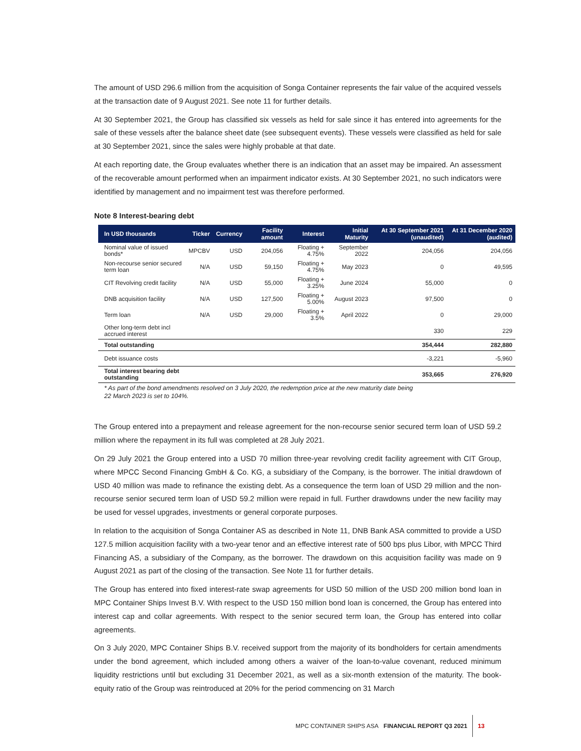The amount of USD 296.6 million from the acquisition of Songa Container represents the fair value of the acquired vessels at the transaction date of 9 August 2021. See note 11 for further details.
At 30 September 2021, the Group has classified six vessels as held for sale since it has entered into agreements for the sale of these vessels after the balance sheet date (see subsequent events). These vessels were classified as held for sale at 30 September 2021, since the sales were highly probable at that date.
At each reporting date, the Group evaluates whether there is an indication that an asset may be impaired. An assessment of the recoverable amount performed when an impairment indicator exists. At 30 September 2021, no such indicators were identified by management and no impairment test was therefore performed.
Note 8 Interest-bearing debt
| In USD thousands | Ticker | Currency | Facility amount | Interest | Initial Maturity | At 30 September 2021 (unaudited) | At 31 December 2020 (audited) |
| --- | --- | --- | --- | --- | --- | --- | --- |
| Nominal value of issued bonds* | MPCBV | USD | 204,056 | Floating + 4.75% | September 2022 | 204,056 | 204,056 |
| Non-recourse senior secured term loan | N/A | USD | 59,150 | Floating + 4.75% | May 2023 | 0 | 49,595 |
| CIT Revolving credit facility | N/A | USD | 55,000 | Floating + 3.25% | June 2024 | 55,000 | 0 |
| DNB acquisition facility | N/A | USD | 127,500 | Floating + 5.00% | August 2023 | 97,500 | 0 |
| Term loan | N/A | USD | 29,000 | Floating + 3.5% | April 2022 | 0 | 29,000 |
| Other long-term debt incl accrued interest | | | | | | 330 | 229 |
| Total outstanding | | | | | | 354,444 | 282,880 |
| Debt issuance costs | | | | | | -3,221 | -5,960 |
| Total interest bearing debt outstanding | | | | | | 353,665 | 276,920 |
* As part of the bond amendments resolved on 3 July 2020, the redemption price at the new maturity date being
22 March 2023 is set to 104%.
The Group entered into a prepayment and release agreement for the non-recourse senior secured term loan of USD 59.2 million where the repayment in its full was completed at 28 July 2021.
On 29 July 2021 the Group entered into a USD 70 million three-year revolving credit facility agreement with CIT Group, where MPCC Second Financing GmbH & Co. KG, a subsidiary of the Company, is the borrower. The initial drawdown of USD 40 million was made to refinance the existing debt. As a consequence the term loan of USD 29 million and the non-recourse senior secured term loan of USD 59.2 million were repaid in full. Further drawdowns under the new facility may be used for vessel upgrades, investments or general corporate purposes.
In relation to the acquisition of Songa Container AS as described in Note 11, DNB Bank ASA committed to provide a USD 127.5 million acquisition facility with a two-year tenor and an effective interest rate of 500 bps plus Libor, with MPCC Third Financing AS, a subsidiary of the Company, as the borrower. The drawdown on this acquisition facility was made on 9 August 2021 as part of the closing of the transaction. See Note 11 for further details.
The Group has entered into fixed interest-rate swap agreements for USD 50 million of the USD 200 million bond loan in MPC Container Ships Invest B.V. With respect to the USD 150 million bond loan is concerned, the Group has entered into interest cap and collar agreements. With respect to the senior secured term loan, the Group has entered into collar agreements.
On 3 July 2020, MPC Container Ships B.V. received support from the majority of its bondholders for certain amendments under the bond agreement, which included among others a waiver of the loan-to-value covenant, reduced minimum liquidity restrictions until but excluding 31 December 2021, as well as a six-month extension of the maturity. The book-equity ratio of the Group was reintroduced at 20% for the period commencing on 31 March
MPC CONTAINER SHIPS ASA FINANCIAL REPORT Q3 2021 13